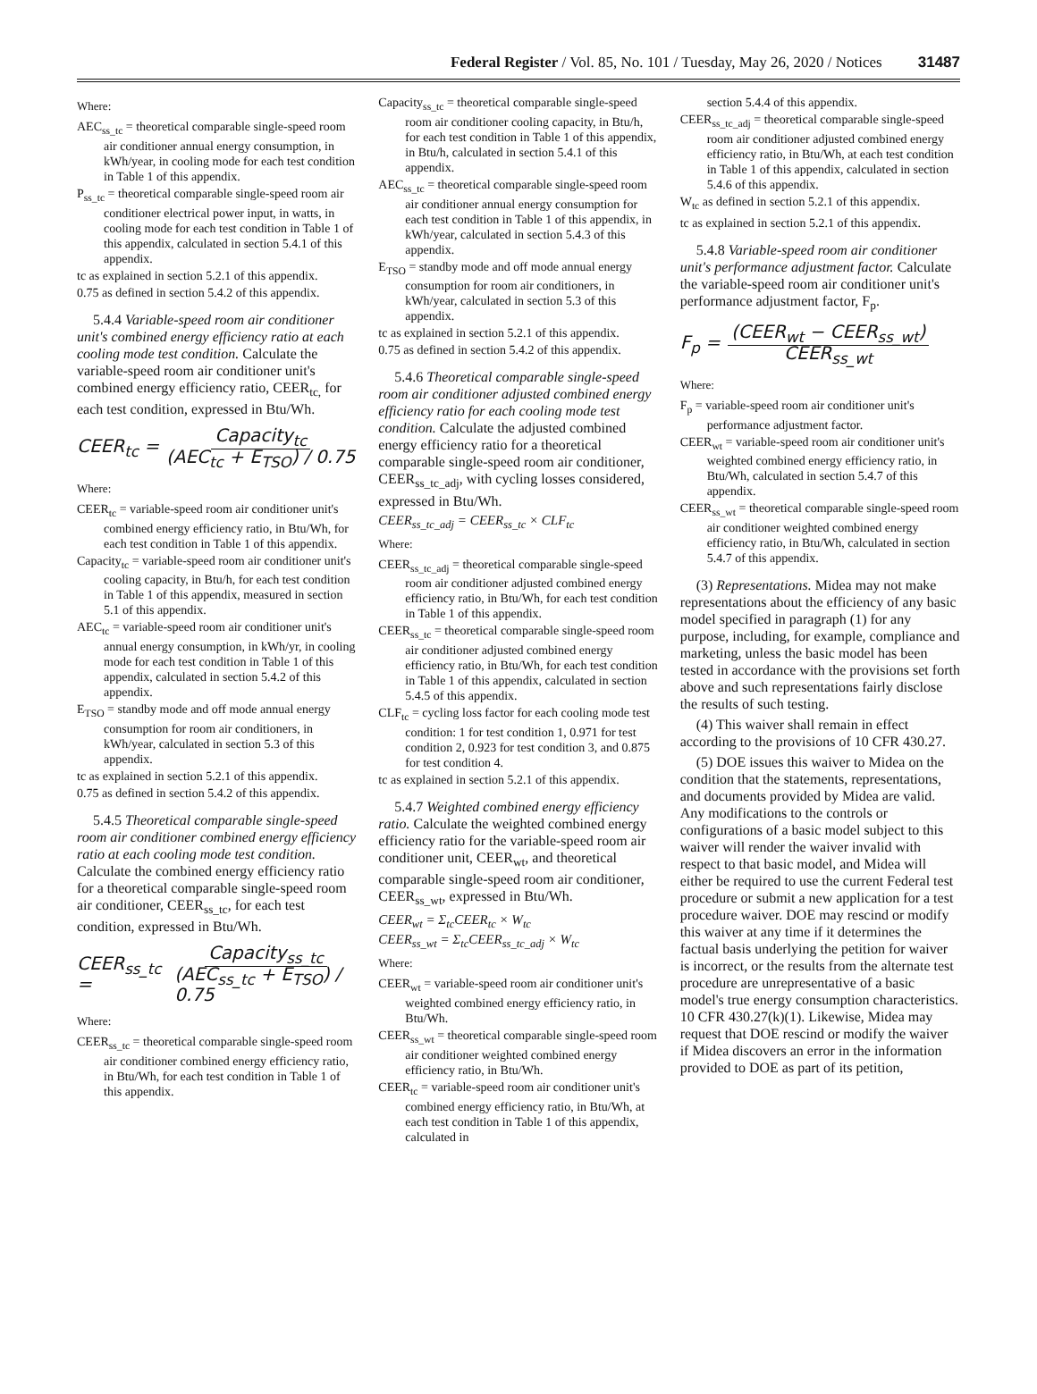Federal Register / Vol. 85, No. 101 / Tuesday, May 26, 2020 / Notices 31487
Where:
AEC<sub>ss_tc</sub> = theoretical comparable single-speed room air conditioner annual energy consumption, in kWh/year, in cooling mode for each test condition in Table 1 of this appendix.
P<sub>ss_tc</sub> = theoretical comparable single-speed room air conditioner electrical power input, in watts, in cooling mode for each test condition in Table 1 of this appendix, calculated in section 5.4.1 of this appendix.
tc as explained in section 5.2.1 of this appendix.
0.75 as defined in section 5.4.2 of this appendix.
5.4.4 Variable-speed room air conditioner unit's combined energy efficiency ratio at each cooling mode test condition. Calculate the variable-speed room air conditioner unit's combined energy efficiency ratio, CEER<sub>tc,</sub> for each test condition, expressed in Btu/Wh.
CEER<sub>tc</sub> = Capacity<sub>tc</sub> (AEC<sub>tc</sub> + E<sub>TSO</sub>) / 0.75
Where:
CEER<sub>tc</sub> = variable-speed room air conditioner unit's combined energy efficiency ratio, in Btu/Wh, for each test condition in Table 1 of this appendix.
Capacity<sub>tc</sub> = variable-speed room air conditioner unit's cooling capacity, in Btu/h, for each test condition in Table 1 of this appendix, measured in section 5.1 of this appendix.
AEC<sub>tc</sub> = variable-speed room air conditioner unit's annual energy consumption, in kWh/yr, in cooling mode for each test condition in Table 1 of this appendix, calculated in section 5.4.2 of this appendix.
E<sub>TSO</sub> = standby mode and off mode annual energy consumption for room air conditioners, in kWh/year, calculated in section 5.3 of this appendix.
tc as explained in section 5.2.1 of this appendix.
0.75 as defined in section 5.4.2 of this appendix.
5.4.5 Theoretical comparable single-speed room air conditioner combined energy efficiency ratio at each cooling mode test condition. Calculate the combined energy efficiency ratio for a theoretical comparable single-speed room air conditioner, CEER<sub>ss_tc</sub>, for each test condition, expressed in Btu/Wh.
CEER<sub>ss_tc</sub> = Capacity<sub>ss_tc</sub> (AEC<sub>ss_tc</sub> + E<sub>TSO</sub>) / 0.75
Where:
CEER<sub>ss_tc</sub> = theoretical comparable single-speed room air conditioner combined energy efficiency ratio, in Btu/Wh, for each test condition in Table 1 of this appendix.
Capacity<sub>ss_tc</sub> = theoretical comparable single-speed room air conditioner cooling capacity, in Btu/h, for each test condition in Table 1 of this appendix, in Btu/h, calculated in section 5.4.1 of this appendix.
AEC<sub>ss_tc</sub> = theoretical comparable single-speed room air conditioner annual energy consumption for each test condition in Table 1 of this appendix, in kWh/year, calculated in section 5.4.3 of this appendix.
E<sub>TSO</sub> = standby mode and off mode annual energy consumption for room air conditioners, in kWh/year, calculated in section 5.3 of this appendix.
tc as explained in section 5.2.1 of this appendix.
0.75 as defined in section 5.4.2 of this appendix.
5.4.6 Theoretical comparable single-speed room air conditioner adjusted combined energy efficiency ratio for each cooling mode test condition. Calculate the adjusted combined energy efficiency ratio for a theoretical comparable single-speed room air conditioner, CEER<sub>ss_tc_adj</sub>, with cycling losses considered, expressed in Btu/Wh.
CEER<sub>ss_tc_adj</sub> = CEER<sub>ss_tc</sub> × CLF<sub>tc</sub>
Where:
CEER<sub>ss_tc_adj</sub> = theoretical comparable single-speed room air conditioner adjusted combined energy efficiency ratio, in Btu/Wh, for each test condition in Table 1 of this appendix.
CEER<sub>ss_tc</sub> = theoretical comparable single-speed room air conditioner adjusted combined energy efficiency ratio, in Btu/Wh, for each test condition in Table 1 of this appendix, calculated in section 5.4.5 of this appendix.
CLF<sub>tc</sub> = cycling loss factor for each cooling mode test condition: 1 for test condition 1, 0.971 for test condition 2, 0.923 for test condition 3, and 0.875 for test condition 4.
tc as explained in section 5.2.1 of this appendix.
5.4.7 Weighted combined energy efficiency ratio. Calculate the weighted combined energy efficiency ratio for the variable-speed room air conditioner unit, CEER<sub>wt</sub>, and theoretical comparable single-speed room air conditioner, CEER<sub>ss_wt</sub>, expressed in Btu/Wh.
CEER<sub>wt</sub> = Σ<sub>tc</sub>CEER<sub>tc</sub> × W<sub>tc</sub>
CEER<sub>ss_wt</sub> = Σ<sub>tc</sub>CEER<sub>ss_tc_adj</sub> × W<sub>tc</sub>
Where:
CEER<sub>wt</sub> = variable-speed room air conditioner unit's weighted combined energy efficiency ratio, in Btu/Wh.
CEER<sub>ss_wt</sub> = theoretical comparable single-speed room air conditioner weighted combined energy efficiency ratio, in Btu/Wh.
CEER<sub>tc</sub> = variable-speed room air conditioner unit's combined energy efficiency ratio, in Btu/Wh, at each test condition in Table 1 of this appendix, calculated in
section 5.4.4 of this appendix.
CEER<sub>ss_tc_adj</sub> = theoretical comparable single-speed room air conditioner adjusted combined energy efficiency ratio, in Btu/Wh, at each test condition in Table 1 of this appendix, calculated in section 5.4.6 of this appendix.
W<sub>tc</sub> as defined in section 5.2.1 of this appendix.
tc as explained in section 5.2.1 of this appendix.
5.4.8 Variable-speed room air conditioner unit's performance adjustment factor. Calculate the variable-speed room air conditioner unit's performance adjustment factor, F<sub>p</sub>.
F<sub>p</sub> = (CEER<sub>wt</sub> − CEER<sub>ss_wt</sub>) CEER<sub>ss_wt</sub>
Where:
F<sub>p</sub> = variable-speed room air conditioner unit's performance adjustment factor.
CEER<sub>wt</sub> = variable-speed room air conditioner unit's weighted combined energy efficiency ratio, in Btu/Wh, calculated in section 5.4.7 of this appendix.
CEER<sub>ss_wt</sub> = theoretical comparable single-speed room air conditioner weighted combined energy efficiency ratio, in Btu/Wh, calculated in section 5.4.7 of this appendix.
(3) Representations. Midea may not make representations about the efficiency of any basic model specified in paragraph (1) for any purpose, including, for example, compliance and marketing, unless the basic model has been tested in accordance with the provisions set forth above and such representations fairly disclose the results of such testing.
(4) This waiver shall remain in effect according to the provisions of 10 CFR 430.27.
(5) DOE issues this waiver to Midea on the condition that the statements, representations, and documents provided by Midea are valid. Any modifications to the controls or configurations of a basic model subject to this waiver will render the waiver invalid with respect to that basic model, and Midea will either be required to use the current Federal test procedure or submit a new application for a test procedure waiver. DOE may rescind or modify this waiver at any time if it determines the factual basis underlying the petition for waiver is incorrect, or the results from the alternate test procedure are unrepresentative of a basic model's true energy consumption characteristics. 10 CFR 430.27(k)(1). Likewise, Midea may request that DOE rescind or modify the waiver if Midea discovers an error in the information provided to DOE as part of its petition,